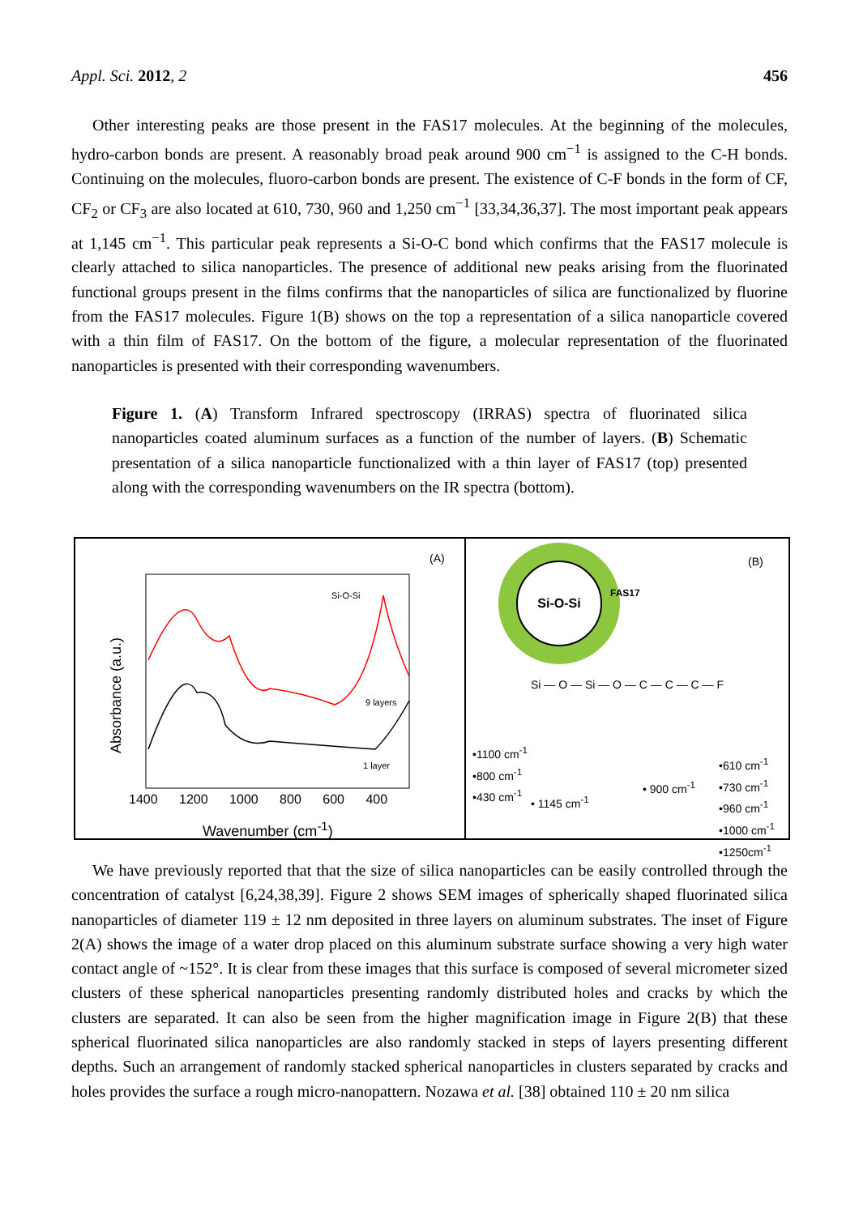Appl. Sci. 2012, 2 456
Other interesting peaks are those present in the FAS17 molecules. At the beginning of the molecules, hydro-carbon bonds are present. A reasonably broad peak around 900 cm<sup>−1</sup> is assigned to the C-H bonds. Continuing on the molecules, fluoro-carbon bonds are present. The existence of C-F bonds in the form of CF, CF<sub>2</sub> or CF<sub>3</sub> are also located at 610, 730, 960 and 1,250 cm<sup>−1</sup> [33,34,36,37]. The most important peak appears at 1,145 cm<sup>−1</sup>. This particular peak represents a Si-O-C bond which confirms that the FAS17 molecule is clearly attached to silica nanoparticles. The presence of additional new peaks arising from the fluorinated functional groups present in the films confirms that the nanoparticles of silica are functionalized by fluorine from the FAS17 molecules. Figure 1(B) shows on the top a representation of a silica nanoparticle covered with a thin film of FAS17. On the bottom of the figure, a molecular representation of the fluorinated nanoparticles is presented with their corresponding wavenumbers.
Figure 1. (A) Transform Infrared spectroscopy (IRRAS) spectra of fluorinated silica nanoparticles coated aluminum surfaces as a function of the number of layers. (B) Schematic presentation of a silica nanoparticle functionalized with a thin layer of FAS17 (top) presented along with the corresponding wavenumbers on the IR spectra (bottom).
(A)
Si-O-Si
9 layers
1 layer Absorbance (a.u.)
1400 1200 1000 800 600 400
Wavenumber (cm<sup>-1</sup>)
Si-O-Si (B)
FAS17
Si — O — Si — O — C — C — C — F
•1100 cm<sup>-1</sup>
•800 cm<sup>-1</sup>
•430 cm<sup>-1</sup>
• 1145 cm<sup>-1</sup>
• 900 cm<sup>-1</sup>
•610 cm<sup>-1</sup>
•730 cm<sup>-1</sup>
•960 cm<sup>-1</sup>
•1000 cm<sup>-1</sup>
•1250cm<sup>-1</sup>
We have previously reported that that the size of silica nanoparticles can be easily controlled through the concentration of catalyst [6,24,38,39]. Figure 2 shows SEM images of spherically shaped fluorinated silica nanoparticles of diameter 119 ± 12 nm deposited in three layers on aluminum substrates. The inset of Figure 2(A) shows the image of a water drop placed on this aluminum substrate surface showing a very high water contact angle of ~152°. It is clear from these images that this surface is composed of several micrometer sized clusters of these spherical nanoparticles presenting randomly distributed holes and cracks by which the clusters are separated. It can also be seen from the higher magnification image in Figure 2(B) that these spherical fluorinated silica nanoparticles are also randomly stacked in steps of layers presenting different depths. Such an arrangement of randomly stacked spherical nanoparticles in clusters separated by cracks and holes provides the surface a rough micro-nanopattern. Nozawa et al. [38] obtained 110 ± 20 nm silica